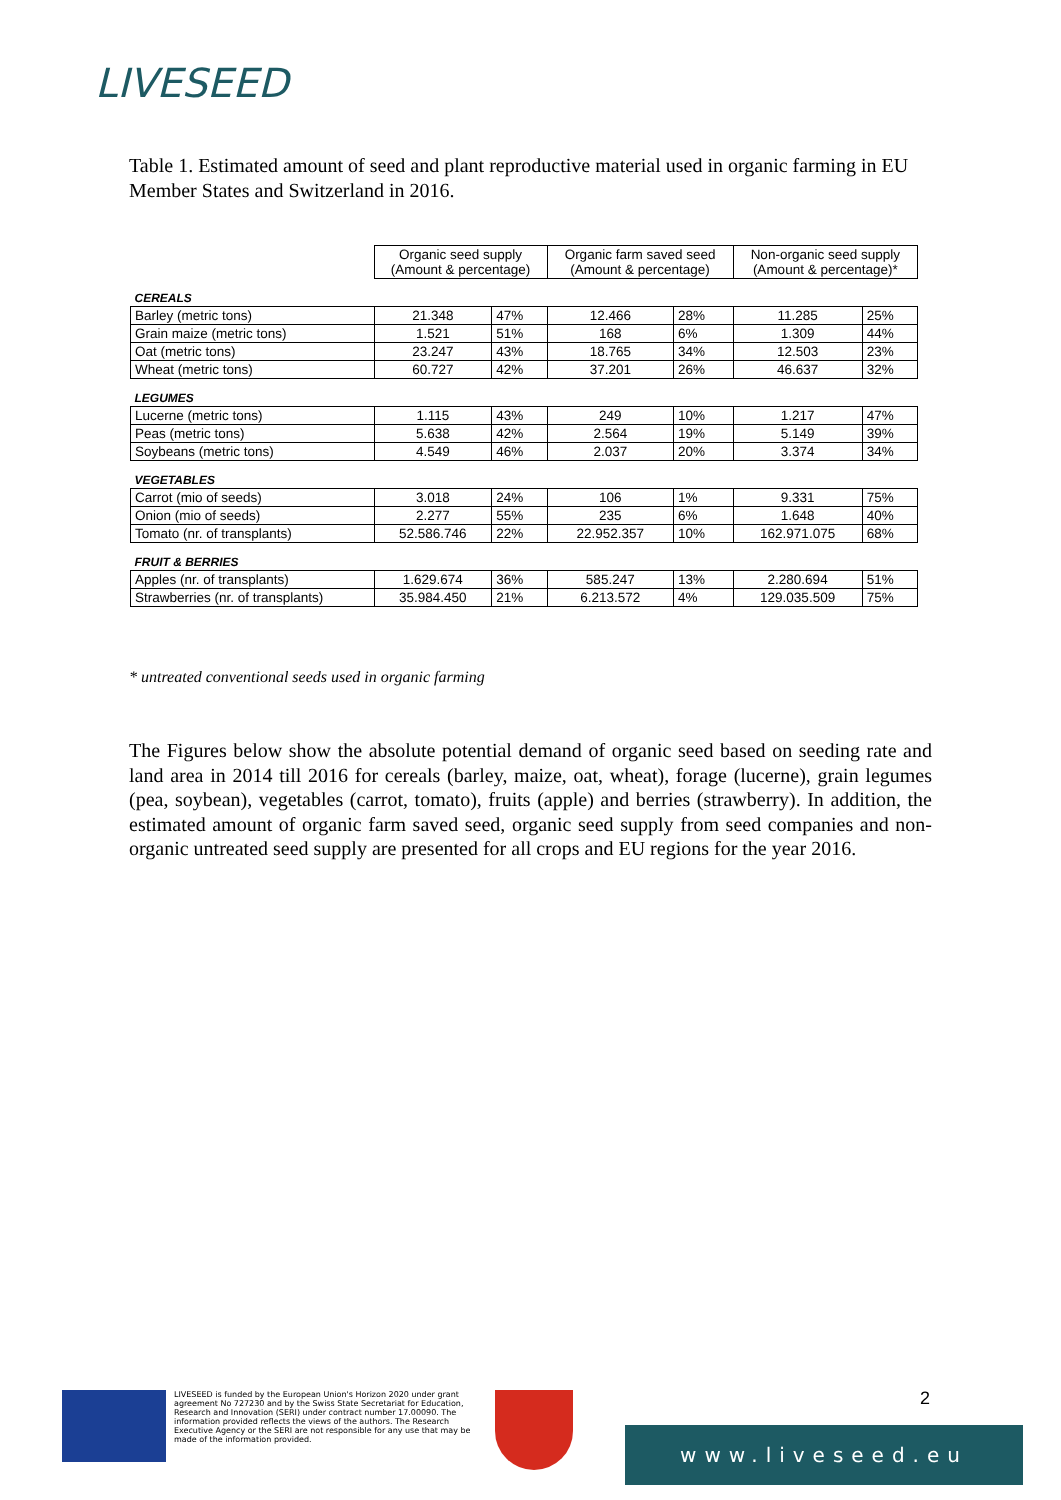LIVESEED
Table 1. Estimated amount of seed and plant reproductive material used in organic farming in EU Member States and Switzerland in 2016.
| | Organic seed supply (Amount & percentage) | | Organic farm saved seed (Amount & percentage) | | Non-organic seed supply (Amount & percentage)* | |
| CEREALS | | | | | | |
| Barley (metric tons) | 21.348 | 47% | 12.466 | 28% | 11.285 | 25% |
| Grain maize (metric tons) | 1.521 | 51% | 168 | 6% | 1.309 | 44% |
| Oat (metric tons) | 23.247 | 43% | 18.765 | 34% | 12.503 | 23% |
| Wheat (metric tons) | 60.727 | 42% | 37.201 | 26% | 46.637 | 32% |
| LEGUMES | | | | | | |
| Lucerne (metric tons) | 1.115 | 43% | 249 | 10% | 1.217 | 47% |
| Peas (metric tons) | 5.638 | 42% | 2.564 | 19% | 5.149 | 39% |
| Soybeans (metric tons) | 4.549 | 46% | 2.037 | 20% | 3.374 | 34% |
| VEGETABLES | | | | | | |
| Carrot (mio of seeds) | 3.018 | 24% | 106 | 1% | 9.331 | 75% |
| Onion (mio of seeds) | 2.277 | 55% | 235 | 6% | 1.648 | 40% |
| Tomato (nr. of transplants) | 52.586.746 | 22% | 22.952.357 | 10% | 162.971.075 | 68% |
| FRUIT & BERRIES | | | | | | |
| Apples (nr. of transplants) | 1.629.674 | 36% | 585.247 | 13% | 2.280.694 | 51% |
| Strawberries (nr. of transplants) | 35.984.450 | 21% | 6.213.572 | 4% | 129.035.509 | 75% |
* untreated conventional seeds used in organic farming
The Figures below show the absolute potential demand of organic seed based on seeding rate and land area in 2014 till 2016 for cereals (barley, maize, oat, wheat), forage (lucerne), grain legumes (pea, soybean), vegetables (carrot, tomato), fruits (apple) and berries (strawberry). In addition, the estimated amount of organic farm saved seed, organic seed supply from seed companies and non-organic untreated seed supply are presented for all crops and EU regions for the year 2016.
LIVESEED is funded by the European Union's Horizon 2020 under grant agreement No 727230 and by the Swiss State Secretariat for Education, Research and Innovation (SERI) under contract number 17.00090. The information provided reflects the views of the authors. The Research Executive Agency or the SERI are not responsible for any use that may be made of the information provided.
2
www.liveseed.eu